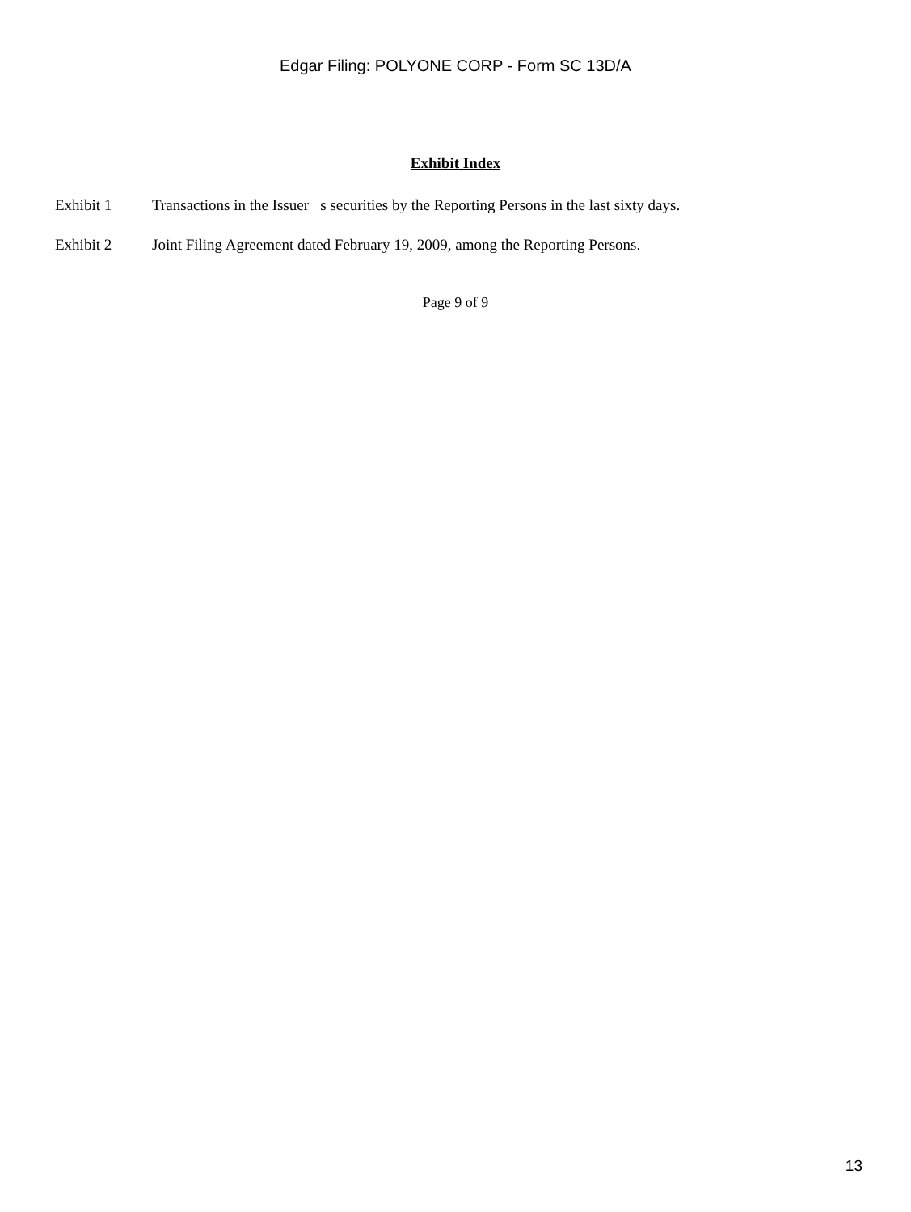Edgar Filing: POLYONE CORP - Form SC 13D/A
Exhibit Index
Exhibit 1 Transactions in the Issuer s securities by the Reporting Persons in the last sixty days.
Exhibit 2 Joint Filing Agreement dated February 19, 2009, among the Reporting Persons.
Page 9 of 9
13